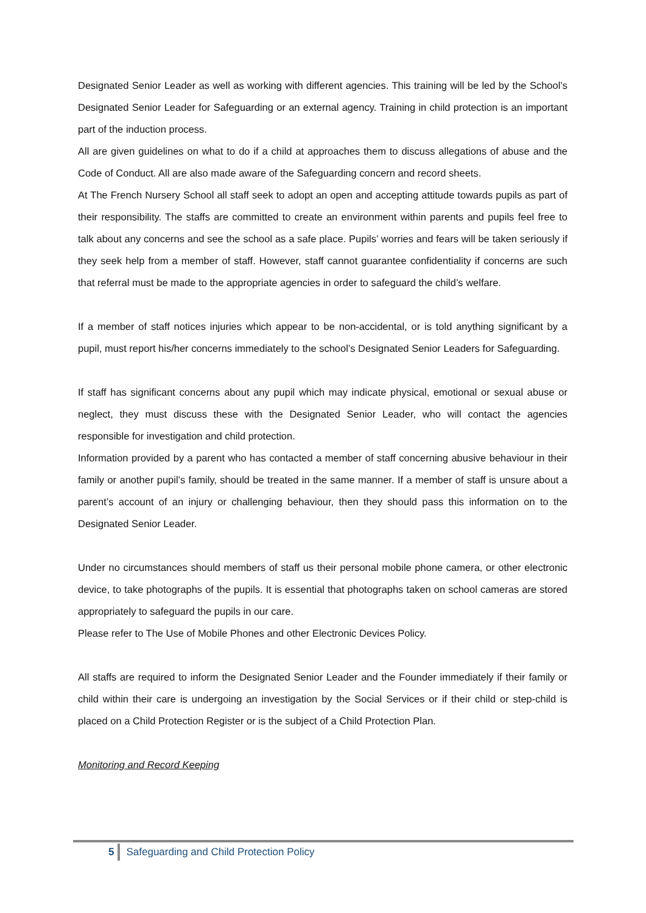Designated Senior Leader as well as working with different agencies. This training will be led by the School’s Designated Senior Leader for Safeguarding or an external agency. Training in child protection is an important part of the induction process.
All are given guidelines on what to do if a child at approaches them to discuss allegations of abuse and the Code of Conduct. All are also made aware of the Safeguarding concern and record sheets.
At The French Nursery School all staff seek to adopt an open and accepting attitude towards pupils as part of their responsibility. The staffs are committed to create an environment within parents and pupils feel free to talk about any concerns and see the school as a safe place. Pupils’ worries and fears will be taken seriously if they seek help from a member of staff. However, staff cannot guarantee confidentiality if concerns are such that referral must be made to the appropriate agencies in order to safeguard the child’s welfare.
If a member of staff notices injuries which appear to be non-accidental, or is told anything significant by a pupil, must report his/her concerns immediately to the school’s Designated Senior Leaders for Safeguarding.
If staff has significant concerns about any pupil which may indicate physical, emotional or sexual abuse or neglect, they must discuss these with the Designated Senior Leader, who will contact the agencies responsible for investigation and child protection.
Information provided by a parent who has contacted a member of staff concerning abusive behaviour in their family or another pupil’s family, should be treated in the same manner. If a member of staff is unsure about a parent’s account of an injury or challenging behaviour, then they should pass this information on to the Designated Senior Leader.
Under no circumstances should members of staff us their personal mobile phone camera, or other electronic device, to take photographs of the pupils. It is essential that photographs taken on school cameras are stored appropriately to safeguard the pupils in our care.
Please refer to The Use of Mobile Phones and other Electronic Devices Policy.
All staffs are required to inform the Designated Senior Leader and the Founder immediately if their family or child within their care is undergoing an investigation by the Social Services or if their child or step-child is placed on a Child Protection Register or is the subject of a Child Protection Plan.
Monitoring and Record Keeping
5 Safeguarding and Child Protection Policy